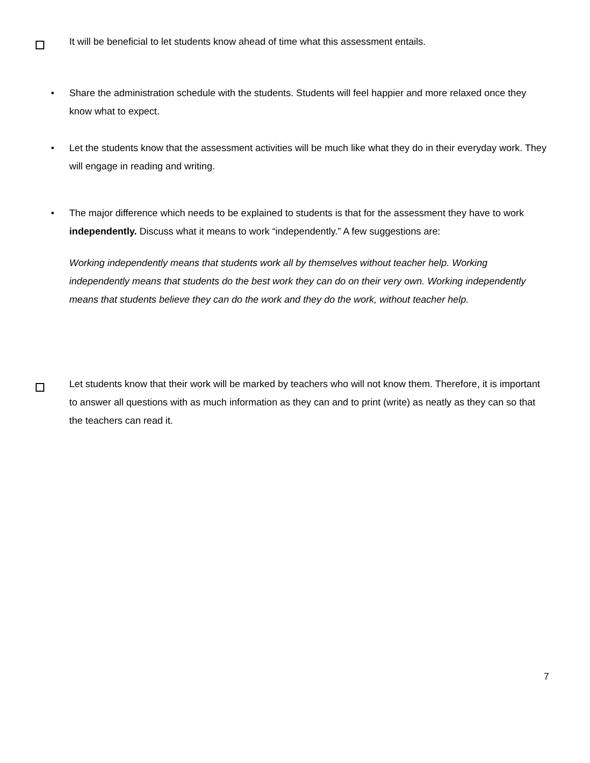It will be beneficial to let students know ahead of time what this assessment entails.
• Share the administration schedule with the students. Students will feel happier and more relaxed once they know what to expect.
• Let the students know that the assessment activities will be much like what they do in their everyday work. They will engage in reading and writing.
• The major difference which needs to be explained to students is that for the assessment they have to work independently. Discuss what it means to work “independently.” A few suggestions are:
Working independently means that students work all by themselves without teacher help. Working independently means that students do the best work they can do on their very own. Working independently means that students believe they can do the work and they do the work, without teacher help.
Let students know that their work will be marked by teachers who will not know them. Therefore, it is important to answer all questions with as much information as they can and to print (write) as neatly as they can so that the teachers can read it.
7